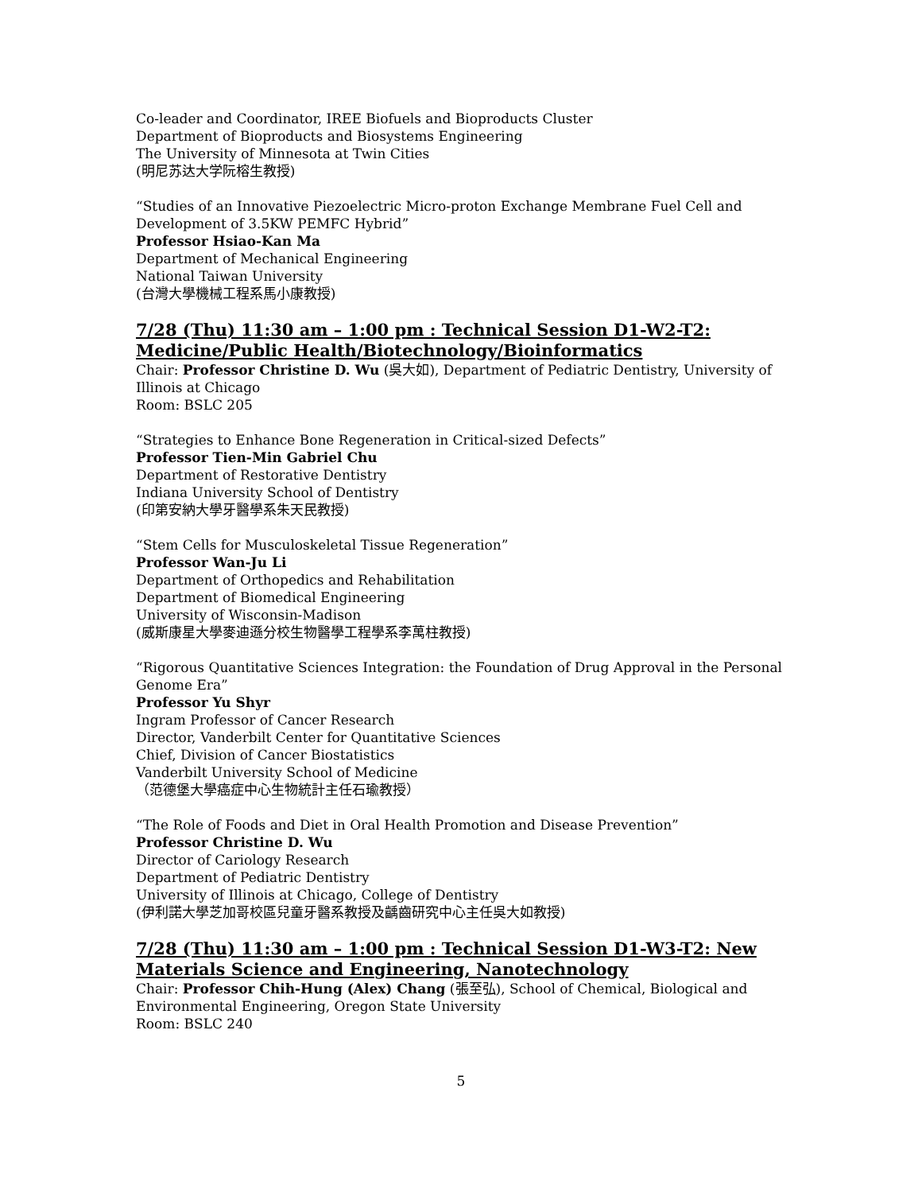Co-leader and Coordinator, IREE Biofuels and Bioproducts Cluster
Department of Bioproducts and Biosystems Engineering
The University of Minnesota at Twin Cities
(明尼苏达大学阮榕生教授)
“Studies of an Innovative Piezoelectric Micro-proton Exchange Membrane Fuel Cell and Development of 3.5KW PEMFC Hybrid”
Professor Hsiao-Kan Ma
Department of Mechanical Engineering
National Taiwan University
(台灣大學機械工程系馬小康教授)
7/28 (Thu) 11:30 am – 1:00 pm : Technical Session D1-W2-T2: Medicine/Public Health/Biotechnology/Bioinformatics
Chair: Professor Christine D. Wu (吳大如), Department of Pediatric Dentistry, University of Illinois at Chicago
Room: BSLC 205
“Strategies to Enhance Bone Regeneration in Critical-sized Defects”
Professor Tien-Min Gabriel Chu
Department of Restorative Dentistry
Indiana University School of Dentistry
(印第安納大學牙醫學系朱天民教授)
“Stem Cells for Musculoskeletal Tissue Regeneration”
Professor Wan-Ju Li
Department of Orthopedics and Rehabilitation
Department of Biomedical Engineering
University of Wisconsin-Madison
(威斯康星大學麥迪遜分校生物醫學工程學系李萬柱教授)
“Rigorous Quantitative Sciences Integration: the Foundation of Drug Approval in the Personal Genome Era”
Professor Yu Shyr
Ingram Professor of Cancer Research
Director, Vanderbilt Center for Quantitative Sciences
Chief, Division of Cancer Biostatistics
Vanderbilt University School of Medicine
（范德堡大學癌症中心生物統計主任石瑜教授）
“The Role of Foods and Diet in Oral Health Promotion and Disease Prevention”
Professor Christine D. Wu
Director of Cariology Research
Department of Pediatric Dentistry
University of Illinois at Chicago, College of Dentistry
(伊利諾大學芝加哥校區兒童牙醫系教授及齲齒研究中心主任吳大如教授)
7/28 (Thu) 11:30 am – 1:00 pm : Technical Session D1-W3-T2: New Materials Science and Engineering, Nanotechnology
Chair: Professor Chih-Hung (Alex) Chang (張至弘), School of Chemical, Biological and Environmental Engineering, Oregon State University
Room: BSLC 240
5